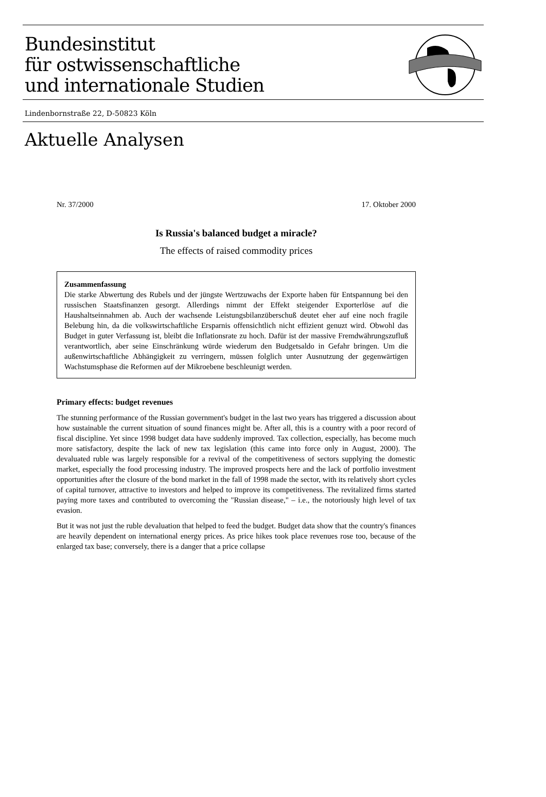Bundesinstitut
für ostwissenschaftliche
und internationale Studien
Lindenbornstraße 22, D-50823 Köln
Aktuelle Analysen
Nr. 37/2000 17. Oktober 2000
Is Russia's balanced budget a miracle?
The effects of raised commodity prices
Zusammenfassung
Die starke Abwertung des Rubels und der jüngste Wertzuwachs der Exporte haben für Entspannung bei den russischen Staatsfinanzen gesorgt. Allerdings nimmt der Effekt steigender Exporterlöse auf die Haushaltseinnahmen ab. Auch der wachsende Leistungsbilanzüberschuß deutet eher auf eine noch fragile Belebung hin, da die volkswirtschaftliche Ersparnis offensichtlich nicht effizient genuzt wird. Obwohl das Budget in guter Verfassung ist, bleibt die Inflationsrate zu hoch. Dafür ist der massive Fremdwährungszufluß verantwortlich, aber seine Einschränkung würde wiederum den Budgetsaldo in Gefahr bringen. Um die außenwirtschaftliche Abhängigkeit zu verringern, müssen folglich unter Ausnutzung der gegenwärtigen Wachstumsphase die Reformen auf der Mikroebene beschleunigt werden.
Primary effects: budget revenues
The stunning performance of the Russian government's budget in the last two years has triggered a discussion about how sustainable the current situation of sound finances might be. After all, this is a country with a poor record of fiscal discipline. Yet since 1998 budget data have suddenly improved. Tax collection, especially, has become much more satisfactory, despite the lack of new tax legislation (this came into force only in August, 2000). The devaluated ruble was largely responsible for a revival of the competitiveness of sectors supplying the domestic market, especially the food processing industry. The improved prospects here and the lack of portfolio investment opportunities after the closure of the bond market in the fall of 1998 made the sector, with its relatively short cycles of capital turnover, attractive to investors and helped to improve its competitiveness. The revitalized firms started paying more taxes and contributed to overcoming the "Russian disease," – i.e., the notoriously high level of tax evasion.
But it was not just the ruble devaluation that helped to feed the budget. Budget data show that the country's finances are heavily dependent on international energy prices. As price hikes took place revenues rose too, because of the enlarged tax base; conversely, there is a danger that a price collapse